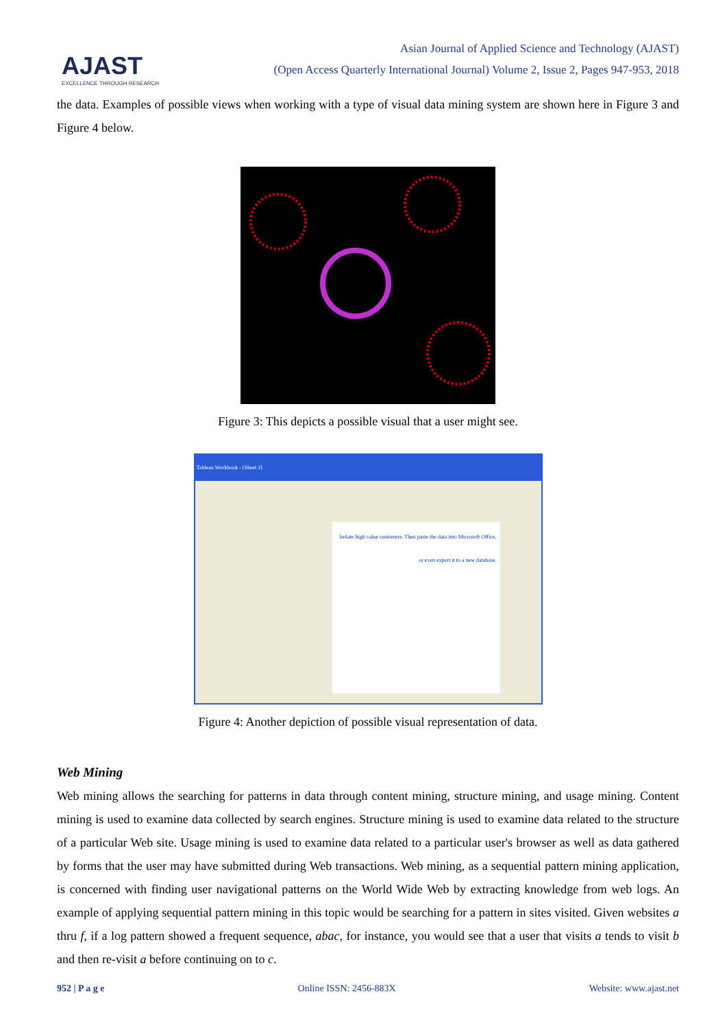AJAST
EXCELLENCE THROUGH RESEARCH
Asian Journal of Applied Science and Technology (AJAST)
(Open Access Quarterly International Journal) Volume 2, Issue 2, Pages 947-953, 2018
the data. Examples of possible views when working with a type of visual data mining system are shown here in Figure 3 and Figure 4 below.
Figure 3: This depicts a possible visual that a user might see.
Tableau Workbook - [Sheet 2]
Isolate high value customers. Then paste the data into Microsoft Office, or even export it to a new database.
Figure 4: Another depiction of possible visual representation of data.
Web Mining
Web mining allows the searching for patterns in data through content mining, structure mining, and usage mining. Content mining is used to examine data collected by search engines. Structure mining is used to examine data related to the structure of a particular Web site. Usage mining is used to examine data related to a particular user's browser as well as data gathered by forms that the user may have submitted during Web transactions. Web mining, as a sequential pattern mining application, is concerned with finding user navigational patterns on the World Wide Web by extracting knowledge from web logs. An example of applying sequential pattern mining in this topic would be searching for a pattern in sites visited. Given websites a thru f, if a log pattern showed a frequent sequence, abac, for instance, you would see that a user that visits a tends to visit b and then re-visit a before continuing on to c.
952 | P a g e Online ISSN: 2456-883X Website: www.ajast.net